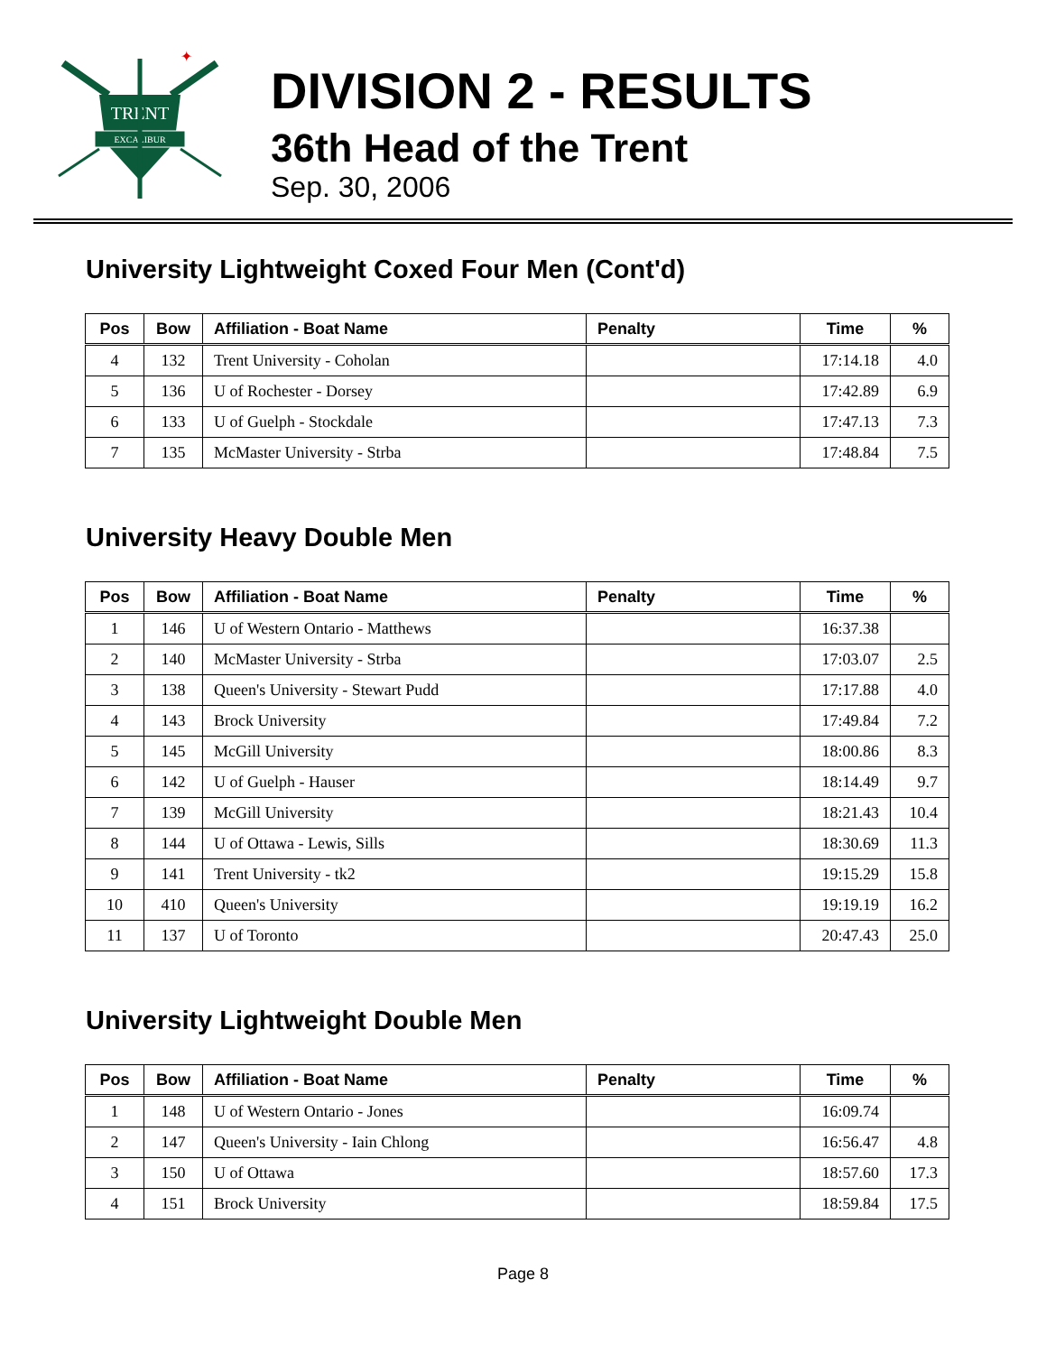TRENT
EXCALIBUR
✦
DIVISION 2 - RESULTS
36th Head of the Trent
Sep. 30, 2006
University Lightweight Coxed Four Men (Cont'd)
| Pos | Bow | Affiliation - Boat Name | Penalty | Time | % |
| --- | --- | --- | --- | --- | --- |
| 4 | 132 | Trent University - Coholan | | 17:14.18 | 4.0 |
| 5 | 136 | U of Rochester - Dorsey | | 17:42.89 | 6.9 |
| 6 | 133 | U of Guelph - Stockdale | | 17:47.13 | 7.3 |
| 7 | 135 | McMaster University - Strba | | 17:48.84 | 7.5 |
University Heavy Double Men
| Pos | Bow | Affiliation - Boat Name | Penalty | Time | % |
| --- | --- | --- | --- | --- | --- |
| 1 | 146 | U of Western Ontario - Matthews | | 16:37.38 | |
| 2 | 140 | McMaster University - Strba | | 17:03.07 | 2.5 |
| 3 | 138 | Queen's University - Stewart Pudd | | 17:17.88 | 4.0 |
| 4 | 143 | Brock University | | 17:49.84 | 7.2 |
| 5 | 145 | McGill University | | 18:00.86 | 8.3 |
| 6 | 142 | U of Guelph - Hauser | | 18:14.49 | 9.7 |
| 7 | 139 | McGill University | | 18:21.43 | 10.4 |
| 8 | 144 | U of Ottawa - Lewis, Sills | | 18:30.69 | 11.3 |
| 9 | 141 | Trent University - tk2 | | 19:15.29 | 15.8 |
| 10 | 410 | Queen's University | | 19:19.19 | 16.2 |
| 11 | 137 | U of Toronto | | 20:47.43 | 25.0 |
University Lightweight Double Men
| Pos | Bow | Affiliation - Boat Name | Penalty | Time | % |
| --- | --- | --- | --- | --- | --- |
| 1 | 148 | U of Western Ontario - Jones | | 16:09.74 | |
| 2 | 147 | Queen's University - Iain Chlong | | 16:56.47 | 4.8 |
| 3 | 150 | U of Ottawa | | 18:57.60 | 17.3 |
| 4 | 151 | Brock University | | 18:59.84 | 17.5 |
Page 8